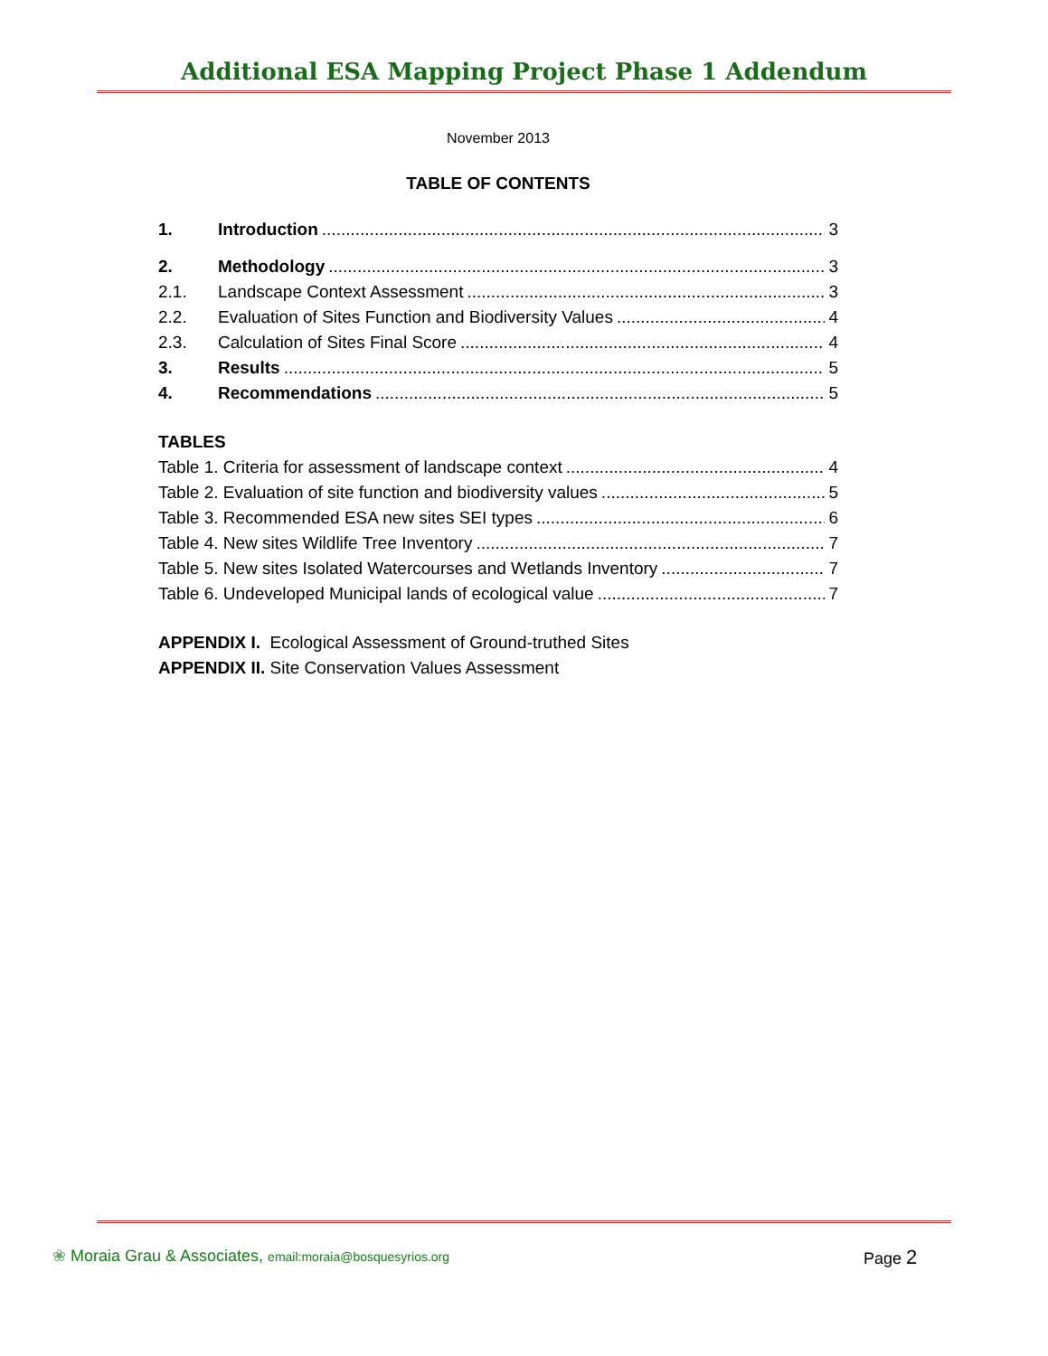Additional ESA Mapping Project Phase 1 Addendum
November 2013
TABLE OF CONTENTS
1. Introduction 3
2. Methodology 3
2.1. Landscape Context Assessment 3
2.2. Evaluation of Sites Function and Biodiversity Values 4
2.3. Calculation of Sites Final Score 4
3. Results 5
4. Recommendations 5
TABLES
Table 1. Criteria for assessment of landscape context 4
Table 2. Evaluation of site function and biodiversity values 5
Table 3. Recommended ESA new sites SEI types 6
Table 4. New sites Wildlife Tree Inventory 7
Table 5. New sites Isolated Watercourses and Wetlands Inventory 7
Table 6. Undeveloped Municipal lands of ecological value 7
APPENDIX I. Ecological Assessment of Ground-truthed Sites
APPENDIX II. Site Conservation Values Assessment
❀ Moraia Grau & Associates, email:moraia@bosquesyrios.org
Page 2